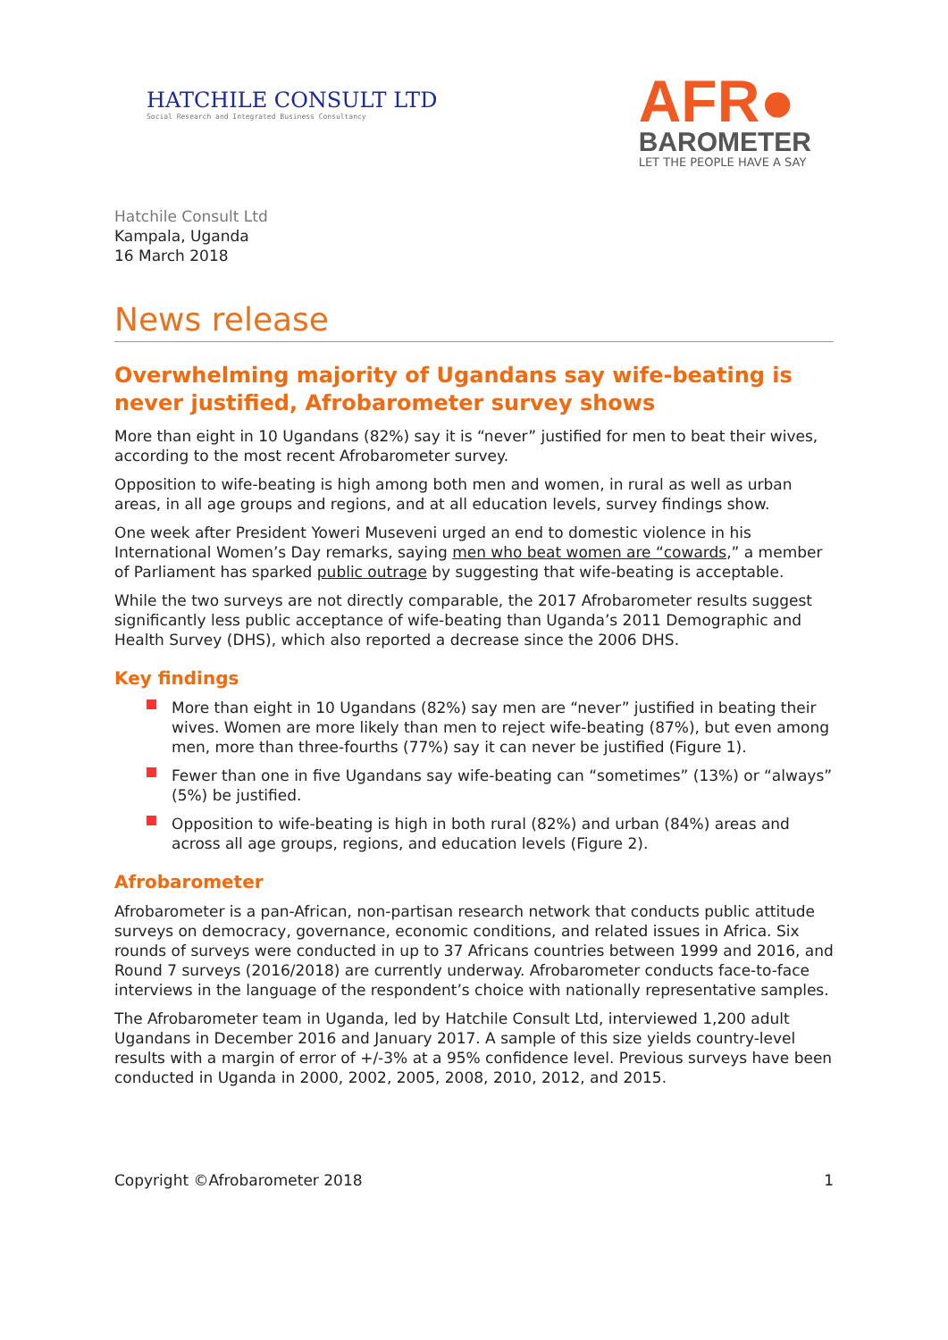HATCHILE CONSULT LTD
Social Research and Integrated Business Consultancy
AFR●
BAROMETER
LET THE PEOPLE HAVE A SAY
Hatchile Consult Ltd
Kampala, Uganda
16 March 2018
News release
Overwhelming majority of Ugandans say wife-beating is never justified, Afrobarometer survey shows
More than eight in 10 Ugandans (82%) say it is “never” justified for men to beat their wives, according to the most recent Afrobarometer survey.
Opposition to wife-beating is high among both men and women, in rural as well as urban areas, in all age groups and regions, and at all education levels, survey findings show.
One week after President Yoweri Museveni urged an end to domestic violence in his International Women’s Day remarks, saying men who beat women are “cowards,” a member of Parliament has sparked public outrage by suggesting that wife-beating is acceptable.
While the two surveys are not directly comparable, the 2017 Afrobarometer results suggest significantly less public acceptance of wife-beating than Uganda’s 2011 Demographic and Health Survey (DHS), which also reported a decrease since the 2006 DHS.
Key findings
More than eight in 10 Ugandans (82%) say men are “never” justified in beating their wives. Women are more likely than men to reject wife-beating (87%), but even among men, more than three-fourths (77%) say it can never be justified (Figure 1).
Fewer than one in five Ugandans say wife-beating can “sometimes” (13%) or “always” (5%) be justified.
Opposition to wife-beating is high in both rural (82%) and urban (84%) areas and across all age groups, regions, and education levels (Figure 2).
Afrobarometer
Afrobarometer is a pan-African, non-partisan research network that conducts public attitude surveys on democracy, governance, economic conditions, and related issues in Africa. Six rounds of surveys were conducted in up to 37 Africans countries between 1999 and 2016, and Round 7 surveys (2016/2018) are currently underway. Afrobarometer conducts face-to-face interviews in the language of the respondent’s choice with nationally representative samples.
The Afrobarometer team in Uganda, led by Hatchile Consult Ltd, interviewed 1,200 adult Ugandans in December 2016 and January 2017. A sample of this size yields country-level results with a margin of error of +/-3% at a 95% confidence level. Previous surveys have been conducted in Uganda in 2000, 2002, 2005, 2008, 2010, 2012, and 2015.
Copyright ©Afrobarometer 2018 1